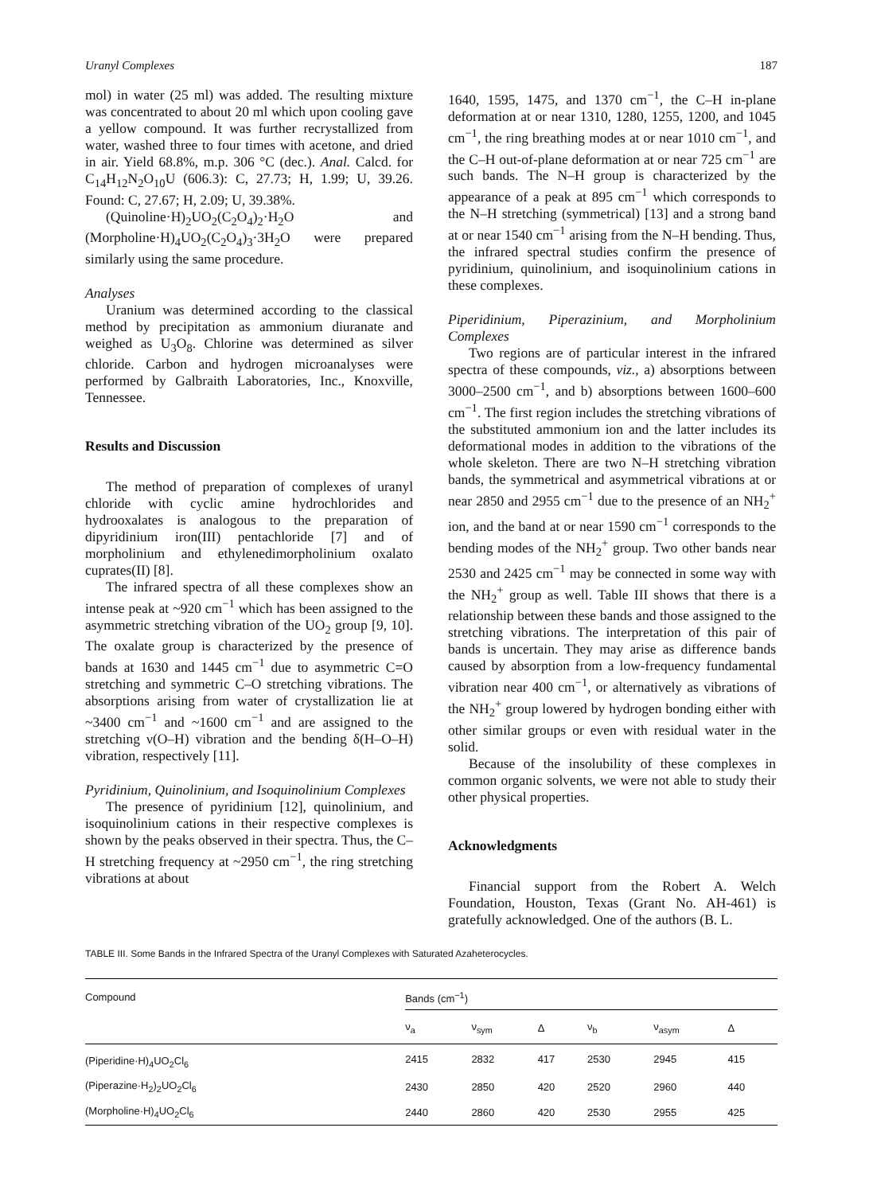Uranyl Complexes 187
mol) in water (25 ml) was added. The resulting mixture was concentrated to about 20 ml which upon cooling gave a yellow compound. It was further recrystallized from water, washed three to four times with acetone, and dried in air. Yield 68.8%, m.p. 306 °C (dec.). Anal. Calcd. for C<sub>14</sub>H<sub>12</sub>N<sub>2</sub>O<sub>10</sub>U (606.3): C, 27.73; H, 1.99; U, 39.26. Found: C, 27.67; H, 2.09; U, 39.38%.
(Quinoline·H)<sub>2</sub>UO<sub>2</sub>(C<sub>2</sub>O<sub>4</sub>)<sub>2</sub>·H<sub>2</sub>O and (Morpholine·H)<sub>4</sub>UO<sub>2</sub>(C<sub>2</sub>O<sub>4</sub>)<sub>3</sub>·3H<sub>2</sub>O were prepared similarly using the same procedure.
Analyses
Uranium was determined according to the classical method by precipitation as ammonium diuranate and weighed as U<sub>3</sub>O<sub>8</sub>. Chlorine was determined as silver chloride. Carbon and hydrogen microanalyses were performed by Galbraith Laboratories, Inc., Knoxville, Tennessee.
Results and Discussion
The method of preparation of complexes of uranyl chloride with cyclic amine hydrochlorides and hydrooxalates is analogous to the preparation of dipyridinium iron(III) pentachloride [7] and of morpholinium and ethylenedimorpholinium oxalato cuprates(II) [8].
The infrared spectra of all these complexes show an intense peak at ~920 cm<sup>−1</sup> which has been assigned to the asymmetric stretching vibration of the UO<sub>2</sub> group [9, 10]. The oxalate group is characterized by the presence of bands at 1630 and 1445 cm<sup>−1</sup> due to asymmetric C=O stretching and symmetric C–O stretching vibrations. The absorptions arising from water of crystallization lie at ~3400 cm<sup>−1</sup> and ~1600 cm<sup>−1</sup> and are assigned to the stretching ν(O–H) vibration and the bending δ(H–O–H) vibration, respectively [11].
Pyridinium, Quinolinium, and Isoquinolinium Complexes
The presence of pyridinium [12], quinolinium, and isoquinolinium cations in their respective complexes is shown by the peaks observed in their spectra. Thus, the C–H stretching frequency at ~2950 cm<sup>−1</sup>, the ring stretching vibrations at about
1640, 1595, 1475, and 1370 cm<sup>−1</sup>, the C–H in-plane deformation at or near 1310, 1280, 1255, 1200, and 1045 cm<sup>−1</sup>, the ring breathing modes at or near 1010 cm<sup>−1</sup>, and the C–H out-of-plane deformation at or near 725 cm<sup>−1</sup> are such bands. The N–H group is characterized by the appearance of a peak at 895 cm<sup>−1</sup> which corresponds to the N–H stretching (symmetrical) [13] and a strong band at or near 1540 cm<sup>−1</sup> arising from the N–H bending. Thus, the infrared spectral studies confirm the presence of pyridinium, quinolinium, and isoquinolinium cations in these complexes.
Piperidinium, Piperazinium, and Morpholinium Complexes
Two regions are of particular interest in the infrared spectra of these compounds, viz., a) absorptions between 3000–2500 cm<sup>−1</sup>, and b) absorptions between 1600–600 cm<sup>−1</sup>. The first region includes the stretching vibrations of the substituted ammonium ion and the latter includes its deformational modes in addition to the vibrations of the whole skeleton. There are two N–H stretching vibration bands, the symmetrical and asymmetrical vibrations at or near 2850 and 2955 cm<sup>−1</sup> due to the presence of an NH<sub>2</sub><sup>+</sup> ion, and the band at or near 1590 cm<sup>−1</sup> corresponds to the bending modes of the NH<sub>2</sub><sup>+</sup> group. Two other bands near 2530 and 2425 cm<sup>−1</sup> may be connected in some way with the NH<sub>2</sub><sup>+</sup> group as well. Table III shows that there is a relationship between these bands and those assigned to the stretching vibrations. The interpretation of this pair of bands is uncertain. They may arise as difference bands caused by absorption from a low-frequency fundamental vibration near 400 cm<sup>−1</sup>, or alternatively as vibrations of the NH<sub>2</sub><sup>+</sup> group lowered by hydrogen bonding either with other similar groups or even with residual water in the solid.
Because of the insolubility of these complexes in common organic solvents, we were not able to study their other physical properties.
Acknowledgments
Financial support from the Robert A. Welch Foundation, Houston, Texas (Grant No. AH-461) is gratefully acknowledged. One of the authors (B. L.
TABLE III. Some Bands in the Infrared Spectra of the Uranyl Complexes with Saturated Azaheterocycles.
| Compound | Bands (cm<sup>−1</sup>) | | | | | |
| --- | --- | --- | --- | --- | --- | --- |
| | ν<sub>a</sub> | ν<sub>sym</sub> | Δ | ν<sub>b</sub> | ν<sub>asym</sub> | Δ |
| (Piperidine·H)<sub>4</sub>UO<sub>2</sub>Cl<sub>6</sub> | 2415 | 2832 | 417 | 2530 | 2945 | 415 |
| (Piperazine·H<sub>2</sub>)<sub>2</sub>UO<sub>2</sub>Cl<sub>6</sub> | 2430 | 2850 | 420 | 2520 | 2960 | 440 |
| (Morpholine·H)<sub>4</sub>UO<sub>2</sub>Cl<sub>6</sub> | 2440 | 2860 | 420 | 2530 | 2955 | 425 |